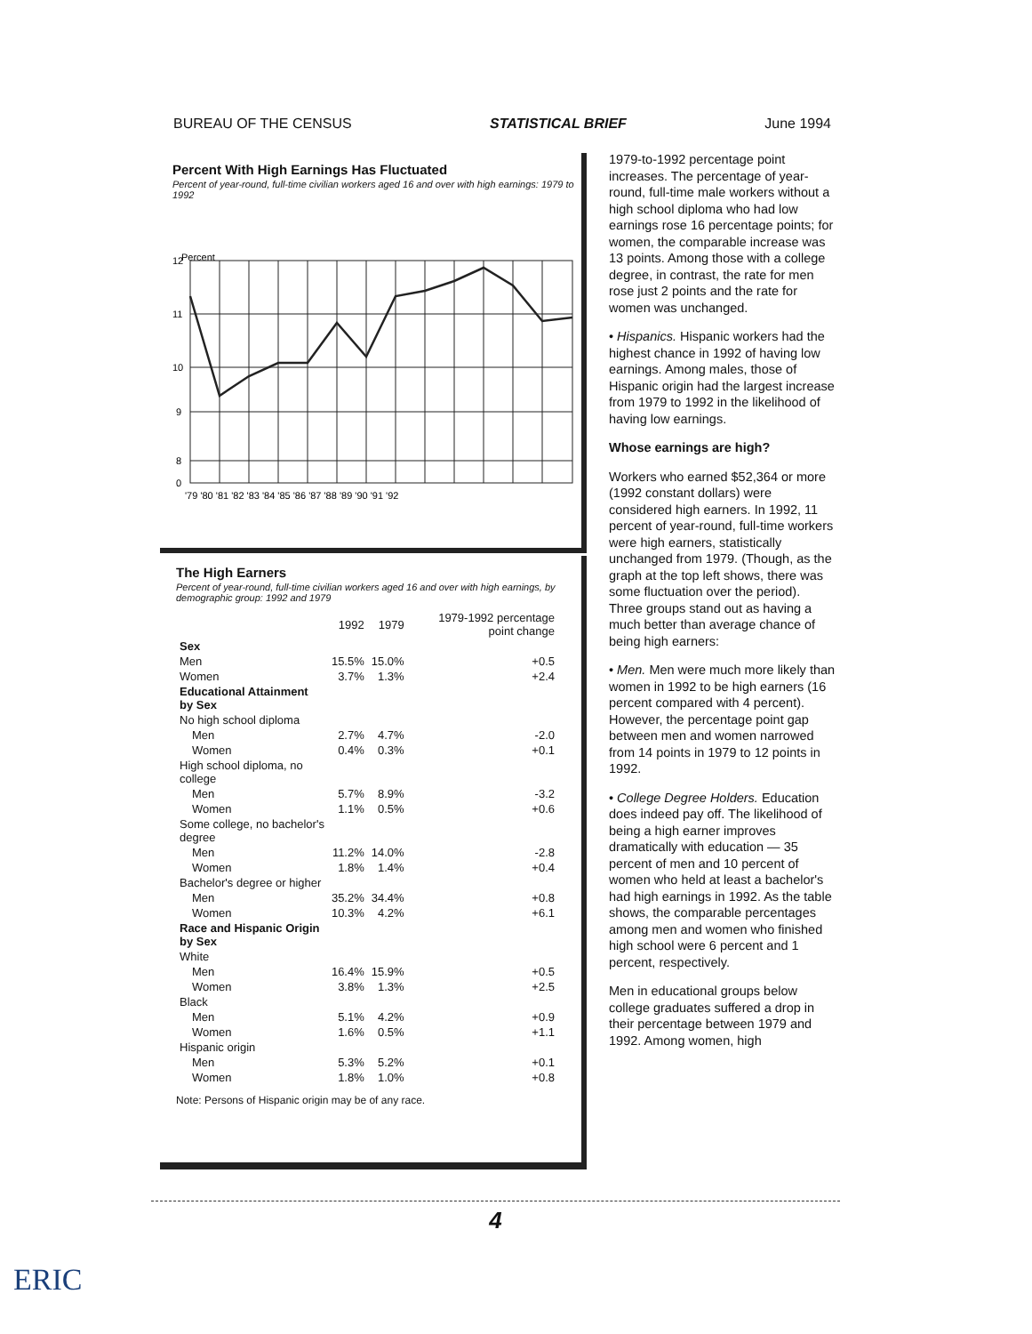BUREAU OF THE CENSUS STATISTICAL BRIEF June 1994
Percent With High Earnings Has Fluctuated
Percent of year-round, full-time civilian workers aged 16 and over with high earnings: 1979 to 1992
Percent
12
11
10
9
8
0
'79 '80 '81 '82 '83 '84 '85 '86 '87 '88 '89 '90 '91 '92
The High Earners
Percent of year-round, full-time civilian workers aged 16 and over with high earnings, by demographic group: 1992 and 1979
| | 1992 | 1979 | 1979-1992 percentage point change |
| --- | --- | --- | --- |
| Sex | | | |
| Men | 15.5% | 15.0% | +0.5 |
| Women | 3.7% | 1.3% | +2.4 |
| Educational Attainment by Sex | | | |
| No high school diploma | | | |
| Men | 2.7% | 4.7% | -2.0 |
| Women | 0.4% | 0.3% | +0.1 |
| High school diploma, no college | | | |
| Men | 5.7% | 8.9% | -3.2 |
| Women | 1.1% | 0.5% | +0.6 |
| Some college, no bachelor's degree | | | |
| Men | 11.2% | 14.0% | -2.8 |
| Women | 1.8% | 1.4% | +0.4 |
| Bachelor's degree or higher | | | |
| Men | 35.2% | 34.4% | +0.8 |
| Women | 10.3% | 4.2% | +6.1 |
| Race and Hispanic Origin by Sex | | | |
| White | | | |
| Men | 16.4% | 15.9% | +0.5 |
| Women | 3.8% | 1.3% | +2.5 |
| Black | | | |
| Men | 5.1% | 4.2% | +0.9 |
| Women | 1.6% | 0.5% | +1.1 |
| Hispanic origin | | | |
| Men | 5.3% | 5.2% | +0.1 |
| Women | 1.8% | 1.0% | +0.8 |
Note: Persons of Hispanic origin may be of any race.
1979-to-1992 percentage point increases. The percentage of year-round, full-time male workers without a high school diploma who had low earnings rose 16 percentage points; for women, the comparable increase was 13 points. Among those with a college degree, in contrast, the rate for men rose just 2 points and the rate for women was unchanged.
• Hispanics. Hispanic workers had the highest chance in 1992 of having low earnings. Among males, those of Hispanic origin had the largest increase from 1979 to 1992 in the likelihood of having low earnings.
Whose earnings are high?
Workers who earned $52,364 or more (1992 constant dollars) were considered high earners. In 1992, 11 percent of year-round, full-time workers were high earners, statistically unchanged from 1979. (Though, as the graph at the top left shows, there was some fluctuation over the period). Three groups stand out as having a much better than average chance of being high earners:
• Men. Men were much more likely than women in 1992 to be high earners (16 percent compared with 4 percent). However, the percentage point gap between men and women narrowed from 14 points in 1979 to 12 points in 1992.
• College Degree Holders. Education does indeed pay off. The likelihood of being a high earner improves dramatically with education — 35 percent of men and 10 percent of women who held at least a bachelor's had high earnings in 1992. As the table shows, the comparable percentages among men and women who finished high school were 6 percent and 1 percent, respectively.
Men in educational groups below college graduates suffered a drop in their percentage between 1979 and 1992. Among women, high
4
ERIC